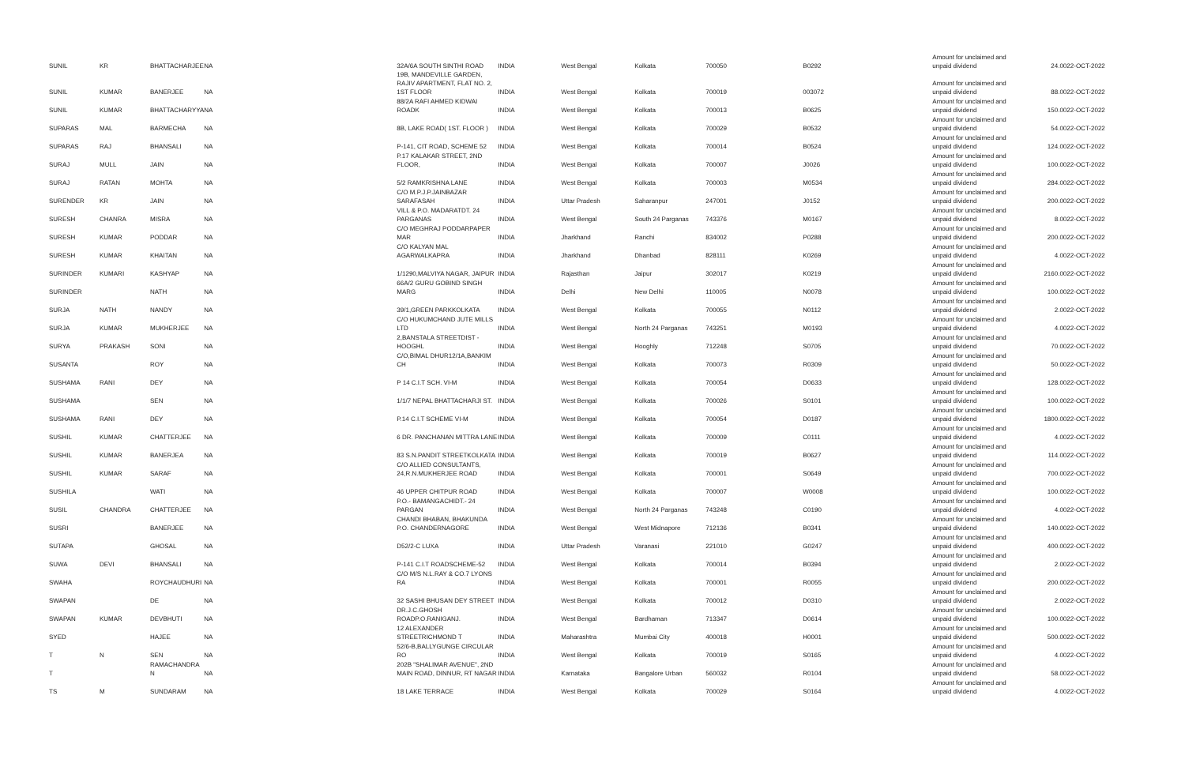| SUNIL | KR | BHATTACHARJEE | NA | 32A/6A SOUTH SINTHI ROAD | INDIA | West Bengal | Kolkata | 700050 | B0292 | Amount for unclaimed and unpaid dividend | 24.00 | 22-OCT-2022 |
| SUNIL | KUMAR | BANERJEE | NA | 19B, MANDEVILLE GARDEN, RAJIV APARTMENT, FLAT NO. 2, 1ST FLOOR | INDIA | West Bengal | Kolkata | 700019 | 003072 | Amount for unclaimed and unpaid dividend | 88.00 | 22-OCT-2022 |
| SUNIL | KUMAR | BHATTACHARYYA | NA | 88/2A RAFI AHMED KIDWAI ROADK | INDIA | West Bengal | Kolkata | 700013 | B0625 | Amount for unclaimed and unpaid dividend | 150.00 | 22-OCT-2022 |
| SUPARAS | MAL | BARMECHA | NA | 8B, LAKE ROAD( 1ST. FLOOR ) | INDIA | West Bengal | Kolkata | 700029 | B0532 | Amount for unclaimed and unpaid dividend | 54.00 | 22-OCT-2022 |
| SUPARAS | RAJ | BHANSALI | NA | P-141, CIT ROAD, SCHEME 52 | INDIA | West Bengal | Kolkata | 700014 | B0524 | Amount for unclaimed and unpaid dividend | 124.00 | 22-OCT-2022 |
| SURAJ | MULL | JAIN | NA | P.17 KALAKAR STREET, 2ND FLOOR, | INDIA | West Bengal | Kolkata | 700007 | J0026 | Amount for unclaimed and unpaid dividend | 100.00 | 22-OCT-2022 |
| SURAJ | RATAN | MOHTA | NA | 5/2 RAMKRISHNA LANE | INDIA | West Bengal | Kolkata | 700003 | M0534 | Amount for unclaimed and unpaid dividend | 284.00 | 22-OCT-2022 |
| SURENDER | KR | JAIN | NA | C/O M.P.J.P.JAINBAZAR SARAFASAH | INDIA | Uttar Pradesh | Saharanpur | 247001 | J0152 | Amount for unclaimed and unpaid dividend | 200.00 | 22-OCT-2022 |
| SURESH | CHANRA | MISRA | NA | VILL & P.O. MADARATDT. 24 PARGANAS | INDIA | West Bengal | South 24 Parganas | 743376 | M0167 | Amount for unclaimed and unpaid dividend | 8.00 | 22-OCT-2022 |
| SURESH | KUMAR | PODDAR | NA | C/O MEGHRAJ PODDARPAPER MAR | INDIA | Jharkhand | Ranchi | 834002 | P0288 | Amount for unclaimed and unpaid dividend | 200.00 | 22-OCT-2022 |
| SURESH | KUMAR | KHAITAN | NA | C/O KALYAN MAL AGARWALKAPRA | INDIA | Jharkhand | Dhanbad | 828111 | K0269 | Amount for unclaimed and unpaid dividend | 4.00 | 22-OCT-2022 |
| SURINDER | KUMARI | KASHYAP | NA | 1/1290,MALVIYA NAGAR, JAIPUR | INDIA | Rajasthan | Jaipur | 302017 | K0219 | Amount for unclaimed and unpaid dividend | 2160.00 | 22-OCT-2022 |
| SURINDER | | NATH | NA | 66A/2 GURU GOBIND SINGH MARG | INDIA | Delhi | New Delhi | 110005 | N0078 | Amount for unclaimed and unpaid dividend | 100.00 | 22-OCT-2022 |
| SURJA | NATH | NANDY | NA | 39/1,GREEN PARKKOLKATA | INDIA | West Bengal | Kolkata | 700055 | N0112 | Amount for unclaimed and unpaid dividend | 2.00 | 22-OCT-2022 |
| SURJA | KUMAR | MUKHERJEE | NA | C/O HUKUMCHAND JUTE MILLS LTD | INDIA | West Bengal | North 24 Parganas | 743251 | M0193 | Amount for unclaimed and unpaid dividend | 4.00 | 22-OCT-2022 |
| SURYA | PRAKASH | SONI | NA | 2,BANSTALA STREETDIST - HOOGHL | INDIA | West Bengal | Hooghly | 712248 | S0705 | Amount for unclaimed and unpaid dividend | 70.00 | 22-OCT-2022 |
| SUSANTA | | ROY | NA | C/O,BIMAL DHUR12/1A,BANKIM CH | INDIA | West Bengal | Kolkata | 700073 | R0309 | Amount for unclaimed and unpaid dividend | 50.00 | 22-OCT-2022 |
| SUSHAMA | RANI | DEY | NA | P 14 C.I.T SCH. VI-M | INDIA | West Bengal | Kolkata | 700054 | D0633 | Amount for unclaimed and unpaid dividend | 128.00 | 22-OCT-2022 |
| SUSHAMA | | SEN | NA | 1/1/7 NEPAL BHATTACHARJI ST. | INDIA | West Bengal | Kolkata | 700026 | S0101 | Amount for unclaimed and unpaid dividend | 100.00 | 22-OCT-2022 |
| SUSHAMA | RANI | DEY | NA | P.14 C.I.T SCHEME VI-M | INDIA | West Bengal | Kolkata | 700054 | D0187 | Amount for unclaimed and unpaid dividend | 1800.00 | 22-OCT-2022 |
| SUSHIL | KUMAR | CHATTERJEE | NA | 6 DR. PANCHANAN MITTRA LANE | INDIA | West Bengal | Kolkata | 700009 | C0111 | Amount for unclaimed and unpaid dividend | 4.00 | 22-OCT-2022 |
| SUSHIL | KUMAR | BANERJEA | NA | 83 S.N.PANDIT STREETKOLKATA | INDIA | West Bengal | Kolkata | 700019 | B0627 | Amount for unclaimed and unpaid dividend | 114.00 | 22-OCT-2022 |
| SUSHIL | KUMAR | SARAF | NA | C/O ALLIED CONSULTANTS, 24,R.N.MUKHERJEE ROAD | INDIA | West Bengal | Kolkata | 700001 | S0649 | Amount for unclaimed and unpaid dividend | 700.00 | 22-OCT-2022 |
| SUSHILA | | WATI | NA | 46 UPPER CHITPUR ROAD | INDIA | West Bengal | Kolkata | 700007 | W0008 | Amount for unclaimed and unpaid dividend | 100.00 | 22-OCT-2022 |
| SUSIL | CHANDRA | CHATTERJEE | NA | P.O.- BAMANGACHIDT.- 24 PARGAN | INDIA | West Bengal | North 24 Parganas | 743248 | C0190 | Amount for unclaimed and unpaid dividend | 4.00 | 22-OCT-2022 |
| SUSRI | | BANERJEE | NA | CHANDI BHABAN, BHAKUNDA P.O. CHANDERNAGORE | INDIA | West Bengal | West Midnapore | 712136 | B0341 | Amount for unclaimed and unpaid dividend | 140.00 | 22-OCT-2022 |
| SUTAPA | | GHOSAL | NA | D52/2-C LUXA | INDIA | Uttar Pradesh | Varanasi | 221010 | G0247 | Amount for unclaimed and unpaid dividend | 400.00 | 22-OCT-2022 |
| SUWA | DEVI | BHANSALI | NA | P-141 C.I.T ROADSCHEME-52 | INDIA | West Bengal | Kolkata | 700014 | B0394 | Amount for unclaimed and unpaid dividend | 2.00 | 22-OCT-2022 |
| SWAHA | | ROYCHAUDHURI | NA | C/O M/S N.L.RAY & CO.7 LYONS RA | INDIA | West Bengal | Kolkata | 700001 | R0055 | Amount for unclaimed and unpaid dividend | 200.00 | 22-OCT-2022 |
| SWAPAN | | DE | NA | 32 SASHI BHUSAN DEY STREET | INDIA | West Bengal | Kolkata | 700012 | D0310 | Amount for unclaimed and unpaid dividend | 2.00 | 22-OCT-2022 |
| SWAPAN | KUMAR | DEVBHUTI | NA | DR.J.C.GHOSH ROADP.O.RANIGANJ. | INDIA | West Bengal | Bardhaman | 713347 | D0614 | Amount for unclaimed and unpaid dividend | 100.00 | 22-OCT-2022 |
| SYED | | HAJEE | NA | 12 ALEXANDER STREETRICHMOND T | INDIA | Maharashtra | Mumbai City | 400018 | H0001 | Amount for unclaimed and unpaid dividend | 500.00 | 22-OCT-2022 |
| T | N | SEN | NA | 52/6-B,BALLYGUNGE CIRCULAR RO | INDIA | West Bengal | Kolkata | 700019 | S0165 | Amount for unclaimed and unpaid dividend | 4.00 | 22-OCT-2022 |
| T | | RAMACHANDRA N | NA | 202B "SHALIMAR AVENUE", 2ND MAIN ROAD, DINNUR, RT NAGAR | INDIA | Karnataka | Bangalore Urban | 560032 | R0104 | Amount for unclaimed and unpaid dividend | 58.00 | 22-OCT-2022 |
| TS | M | SUNDARAM | NA | 18 LAKE TERRACE | INDIA | West Bengal | Kolkata | 700029 | S0164 | Amount for unclaimed and unpaid dividend | 4.00 | 22-OCT-2022 |